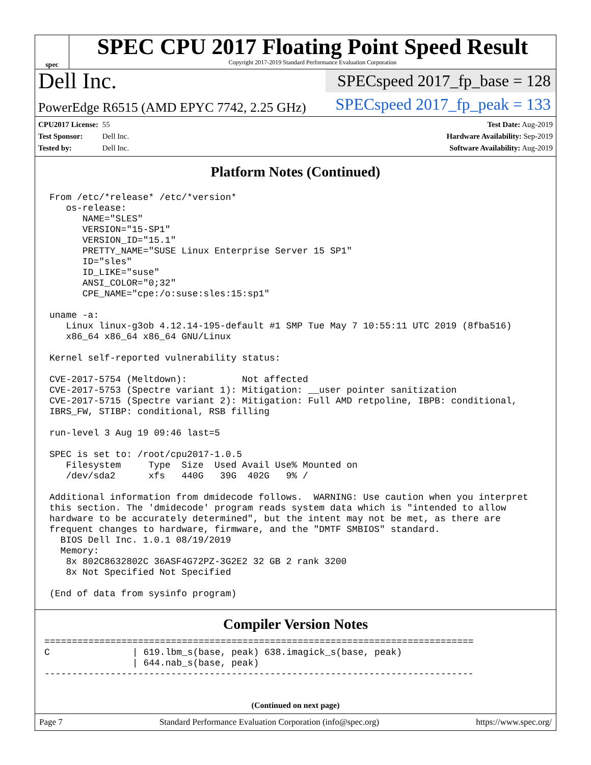spec
SPEC CPU 2017 Floating Point Speed Result
Copyright 2017-2019 Standard Performance Evaluation Corporation
Dell Inc.
PowerEdge R6515 (AMD EPYC 7742, 2.25 GHz)
SPECspeed 2017_fp_base = 128
SPECspeed 2017_fp_peak = 133
CPU2017 License: 55
Test Sponsor: Dell Inc.
Tested by: Dell Inc.
Test Date: Aug-2019
Hardware Availability: Sep-2019
Software Availability: Aug-2019
Platform Notes (Continued)
From /etc/*release* /etc/*version*
   os-release:
      NAME="SLES"
      VERSION="15-SP1"
      VERSION_ID="15.1"
      PRETTY_NAME="SUSE Linux Enterprise Server 15 SP1"
      ID="sles"
      ID_LIKE="suse"
      ANSI_COLOR="0;32"
      CPE_NAME="cpe:/o:suse:sles:15:sp1"

uname -a:
   Linux linux-g3ob 4.12.14-195-default #1 SMP Tue May 7 10:55:11 UTC 2019 (8fba516)
   x86_64 x86_64 x86_64 GNU/Linux

Kernel self-reported vulnerability status:

CVE-2017-5754 (Meltdown):          Not affected
CVE-2017-5753 (Spectre variant 1): Mitigation: __user pointer sanitization
CVE-2017-5715 (Spectre variant 2): Mitigation: Full AMD retpoline, IBPB: conditional,
IBRS_FW, STIBP: conditional, RSB filling

run-level 3 Aug 19 09:46 last=5

SPEC is set to: /root/cpu2017-1.0.5
   Filesystem     Type  Size  Used Avail Use% Mounted on
   /dev/sda2      xfs   440G   39G  402G   9% /

Additional information from dmidecode follows.  WARNING: Use caution when you interpret
this section. The 'dmidecode' program reads system data which is "intended to allow
hardware to be accurately determined", but the intent may not be met, as there are
frequent changes to hardware, firmware, and the "DMTF SMBIOS" standard.
  BIOS Dell Inc. 1.0.1 08/19/2019
  Memory:
   8x 802C8632802C 36ASF4G72PZ-3G2E2 32 GB 2 rank 3200
   8x Not Specified Not Specified

(End of data from sysinfo program)
Compiler Version Notes
==============================================================================
C               | 619.lbm_s(base, peak) 638.imagick_s(base, peak)
                | 644.nab_s(base, peak)
------------------------------------------------------------------------------
(Continued on next page)
Page 7 Standard Performance Evaluation Corporation (info@spec.org) https://www.spec.org/